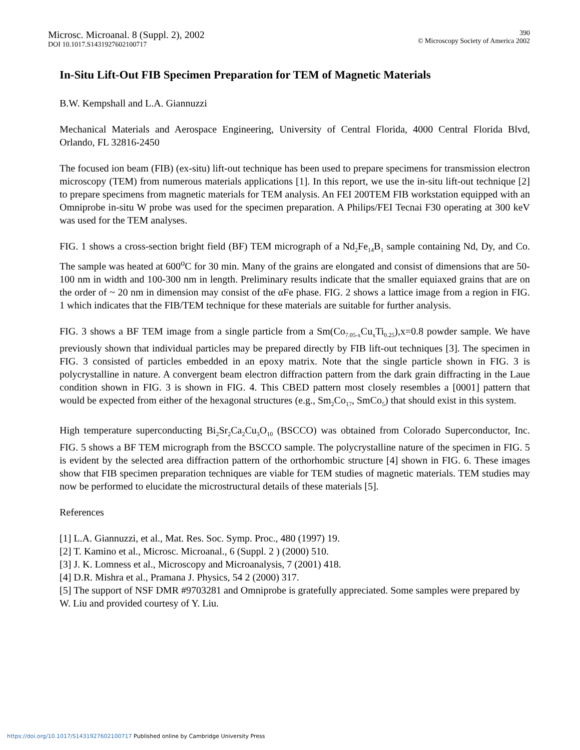Microsc. Microanal. 8 (Suppl. 2), 2002
DOI 10.1017.S1431927602100717
390
© Microscopy Society of America 2002
In-Situ Lift-Out FIB Specimen Preparation for TEM of Magnetic Materials
B.W. Kempshall and L.A. Giannuzzi
Mechanical Materials and Aerospace Engineering, University of Central Florida, 4000 Central Florida Blvd, Orlando, FL 32816-2450
The focused ion beam (FIB) (ex-situ) lift-out technique has been used to prepare specimens for transmission electron microscopy (TEM) from numerous materials applications [1]. In this report, we use the in-situ lift-out technique [2] to prepare specimens from magnetic materials for TEM analysis. An FEI 200TEM FIB workstation equipped with an Omniprobe in-situ W probe was used for the specimen preparation. A Philips/FEI Tecnai F30 operating at 300 keV was used for the TEM analyses.
FIG. 1 shows a cross-section bright field (BF) TEM micrograph of a Nd<sub>2</sub>Fe<sub>14</sub>B<sub>1</sub> sample containing Nd, Dy, and Co. The sample was heated at 600<sup>o</sup>C for 30 min. Many of the grains are elongated and consist of dimensions that are 50-100 nm in width and 100-300 nm in length. Preliminary results indicate that the smaller equiaxed grains that are on the order of ~ 20 nm in dimension may consist of the αFe phase. FIG. 2 shows a lattice image from a region in FIG. 1 which indicates that the FIB/TEM technique for these materials are suitable for further analysis.
FIG. 3 shows a BF TEM image from a single particle from a Sm(Co<sub>7.05-x</sub>Cu<sub>x</sub>Ti<sub>0.25</sub>),x=0.8 powder sample. We have previously shown that individual particles may be prepared directly by FIB lift-out techniques [3]. The specimen in FIG. 3 consisted of particles embedded in an epoxy matrix. Note that the single particle shown in FIG. 3 is polycrystalline in nature. A convergent beam electron diffraction pattern from the dark grain diffracting in the Laue condition shown in FIG. 3 is shown in FIG. 4. This CBED pattern most closely resembles a [0001] pattern that would be expected from either of the hexagonal structures (e.g., Sm<sub>2</sub>Co<sub>17</sub>, SmCo<sub>5</sub>) that should exist in this system.
High temperature superconducting Bi<sub>2</sub>Sr<sub>2</sub>Ca<sub>2</sub>Cu<sub>3</sub>O<sub>10</sub> (BSCCO) was obtained from Colorado Superconductor, Inc. FIG. 5 shows a BF TEM micrograph from the BSCCO sample. The polycrystalline nature of the specimen in FIG. 5 is evident by the selected area diffraction pattern of the orthorhombic structure [4] shown in FIG. 6. These images show that FIB specimen preparation techniques are viable for TEM studies of magnetic materials. TEM studies may now be performed to elucidate the microstructural details of these materials [5].
References
[1] L.A. Giannuzzi, et al., Mat. Res. Soc. Symp. Proc., 480 (1997) 19.
[2] T. Kamino et al., Microsc. Microanal., 6 (Suppl. 2 ) (2000) 510.
[3] J. K. Lomness et al., Microscopy and Microanalysis, 7 (2001) 418.
[4] D.R. Mishra et al., Pramana J. Physics, 54 2 (2000) 317.
[5] The support of NSF DMR #9703281 and Omniprobe is gratefully appreciated. Some samples were prepared by W. Liu and provided courtesy of Y. Liu.
https://doi.org/10.1017/S1431927602100717 Published online by Cambridge University Press